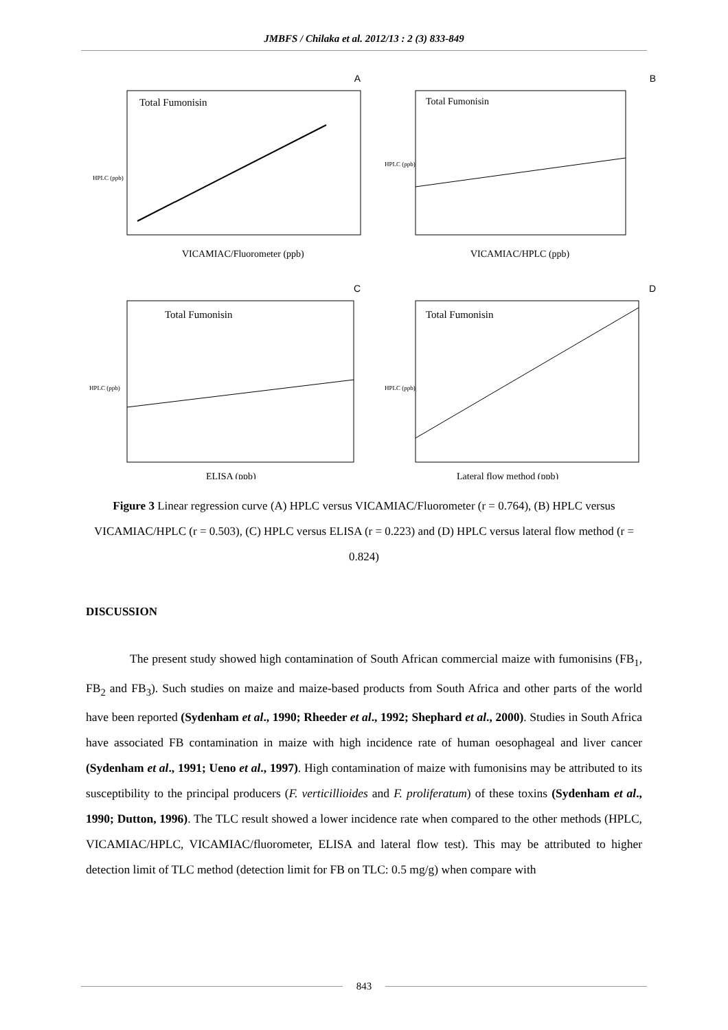JMBFS / Chilaka et al. 2012/13 : 2 (3) 833-849
A
Total Fumonisin
VICAMIAC/Fluorometer (ppb)
HPLC (ppb)
B
Total Fumonisin
VICAMIAC/HPLC (ppb)
HPLC (ppb)
C
Total Fumonisin
ELISA (ppb)
HPLC (ppb)
D
Total Fumonisin
Lateral flow method (ppb)
HPLC (ppb)
Figure 3 Linear regression curve (A) HPLC versus VICAMIAC/Fluorometer (r = 0.764), (B) HPLC versus VICAMIAC/HPLC (r = 0.503), (C) HPLC versus ELISA (r = 0.223) and (D) HPLC versus lateral flow method (r = 0.824)
DISCUSSION
The present study showed high contamination of South African commercial maize with fumonisins (FB<sub>1</sub>, FB<sub>2</sub> and FB<sub>3</sub>). Such studies on maize and maize-based products from South Africa and other parts of the world have been reported (Sydenham et al., 1990; Rheeder et al., 1992; Shephard et al., 2000). Studies in South Africa have associated FB contamination in maize with high incidence rate of human oesophageal and liver cancer (Sydenham et al., 1991; Ueno et al., 1997). High contamination of maize with fumonisins may be attributed to its susceptibility to the principal producers (F. verticillioides and F. proliferatum) of these toxins (Sydenham et al., 1990; Dutton, 1996). The TLC result showed a lower incidence rate when compared to the other methods (HPLC, VICAMIAC/HPLC, VICAMIAC/fluorometer, ELISA and lateral flow test). This may be attributed to higher detection limit of TLC method (detection limit for FB on TLC: 0.5 mg/g) when compare with
843